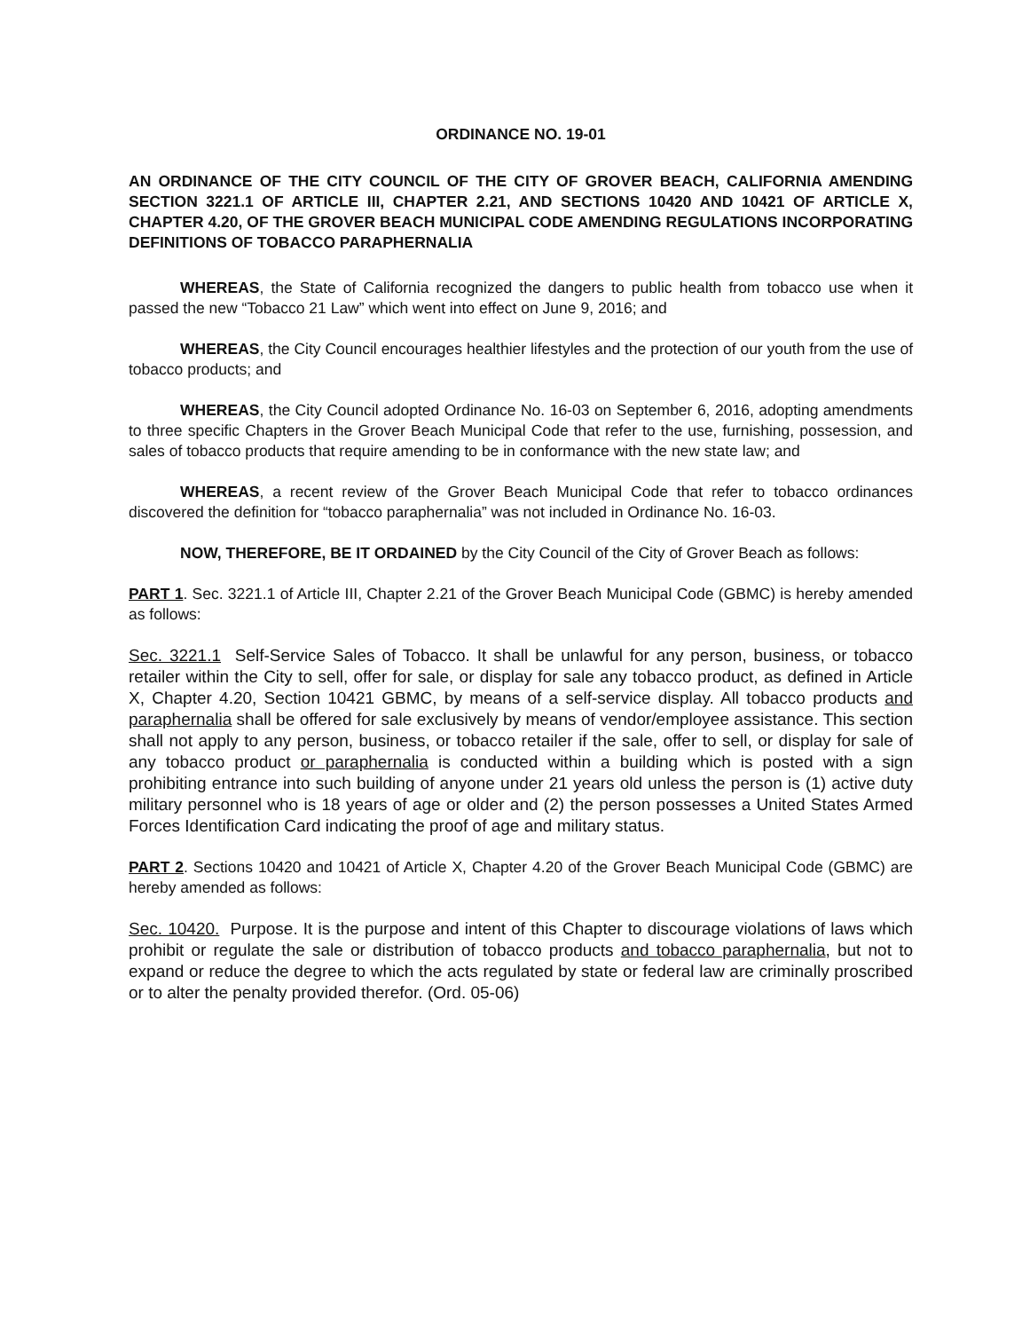ORDINANCE NO. 19-01
AN ORDINANCE OF THE CITY COUNCIL OF THE CITY OF GROVER BEACH, CALIFORNIA AMENDING SECTION 3221.1 OF ARTICLE III, CHAPTER 2.21, AND SECTIONS 10420 AND 10421 OF ARTICLE X, CHAPTER 4.20, OF THE GROVER BEACH MUNICIPAL CODE AMENDING REGULATIONS INCORPORATING DEFINITIONS OF TOBACCO PARAPHERNALIA
WHEREAS, the State of California recognized the dangers to public health from tobacco use when it passed the new “Tobacco 21 Law” which went into effect on June 9, 2016; and
WHEREAS, the City Council encourages healthier lifestyles and the protection of our youth from the use of tobacco products; and
WHEREAS, the City Council adopted Ordinance No. 16-03 on September 6, 2016, adopting amendments to three specific Chapters in the Grover Beach Municipal Code that refer to the use, furnishing, possession, and sales of tobacco products that require amending to be in conformance with the new state law; and
WHEREAS, a recent review of the Grover Beach Municipal Code that refer to tobacco ordinances discovered the definition for “tobacco paraphernalia” was not included in Ordinance No. 16-03.
NOW, THEREFORE, BE IT ORDAINED by the City Council of the City of Grover Beach as follows:
PART 1. Sec. 3221.1 of Article III, Chapter 2.21 of the Grover Beach Municipal Code (GBMC) is hereby amended as follows:
Sec. 3221.1 Self-Service Sales of Tobacco. It shall be unlawful for any person, business, or tobacco retailer within the City to sell, offer for sale, or display for sale any tobacco product, as defined in Article X, Chapter 4.20, Section 10421 GBMC, by means of a self-service display. All tobacco products and paraphernalia shall be offered for sale exclusively by means of vendor/employee assistance. This section shall not apply to any person, business, or tobacco retailer if the sale, offer to sell, or display for sale of any tobacco product or paraphernalia is conducted within a building which is posted with a sign prohibiting entrance into such building of anyone under 21 years old unless the person is (1) active duty military personnel who is 18 years of age or older and (2) the person possesses a United States Armed Forces Identification Card indicating the proof of age and military status.
PART 2. Sections 10420 and 10421 of Article X, Chapter 4.20 of the Grover Beach Municipal Code (GBMC) are hereby amended as follows:
Sec. 10420. Purpose. It is the purpose and intent of this Chapter to discourage violations of laws which prohibit or regulate the sale or distribution of tobacco products and tobacco paraphernalia, but not to expand or reduce the degree to which the acts regulated by state or federal law are criminally proscribed or to alter the penalty provided therefor. (Ord. 05-06)